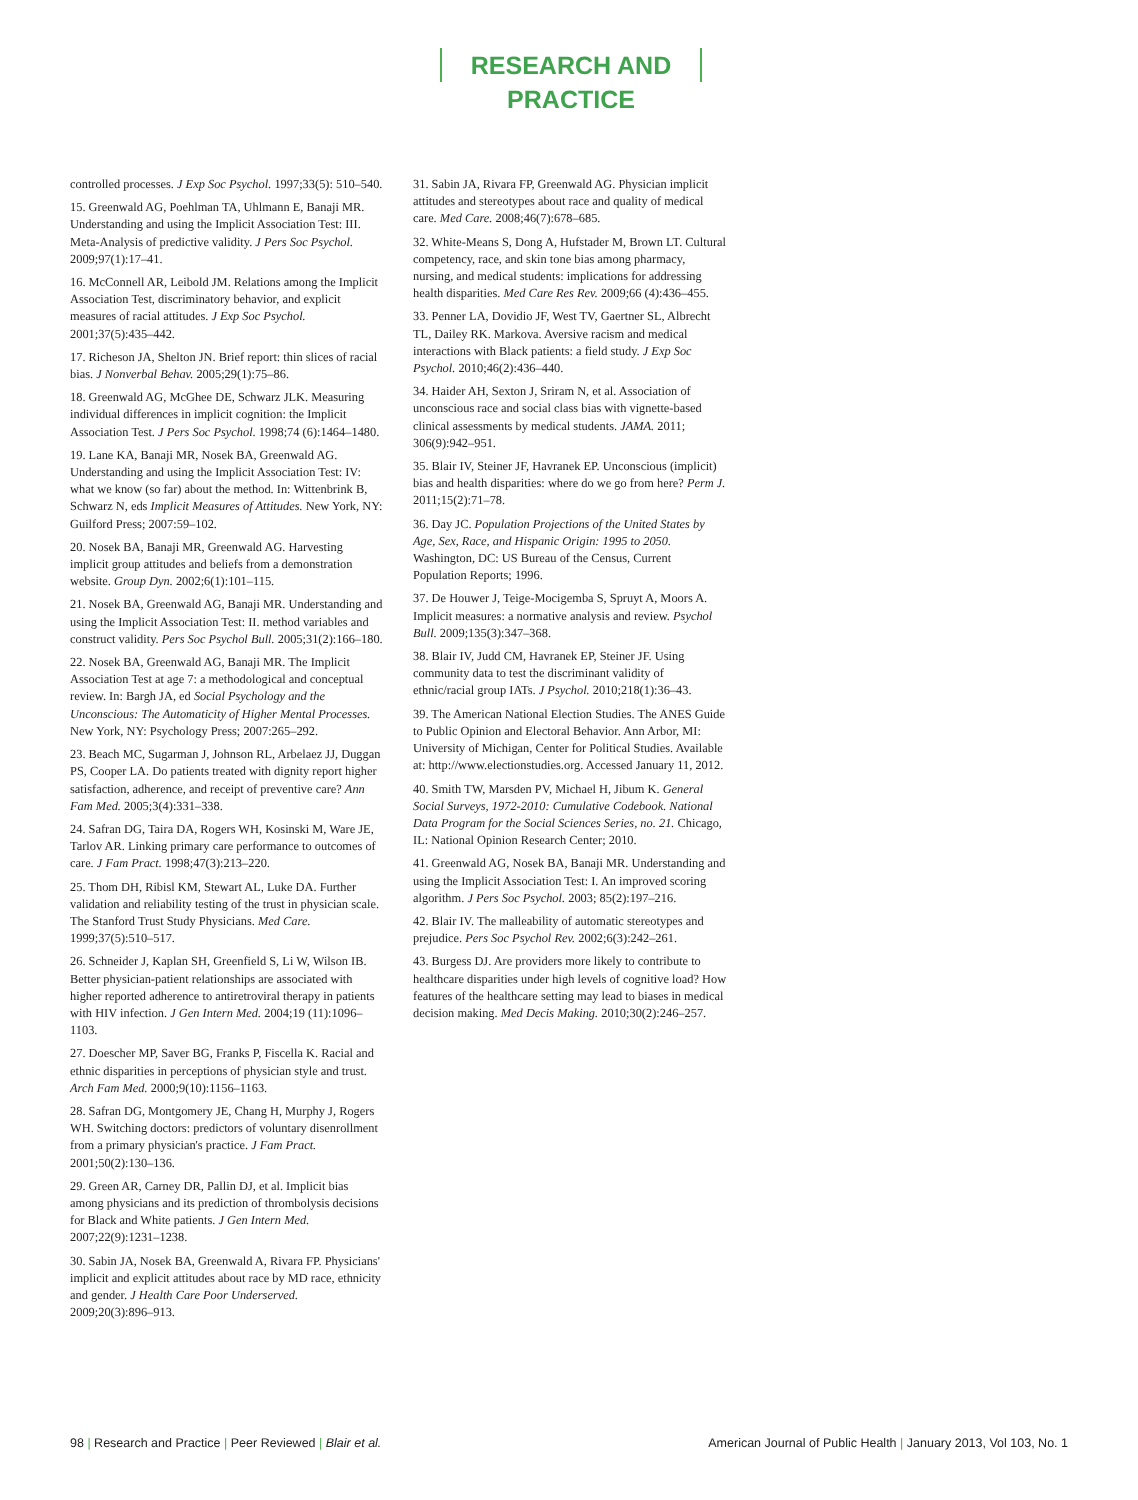RESEARCH AND PRACTICE
controlled processes. J Exp Soc Psychol. 1997;33(5): 510–540.
15. Greenwald AG, Poehlman TA, Uhlmann E, Banaji MR. Understanding and using the Implicit Association Test: III. Meta-Analysis of predictive validity. J Pers Soc Psychol. 2009;97(1):17–41.
16. McConnell AR, Leibold JM. Relations among the Implicit Association Test, discriminatory behavior, and explicit measures of racial attitudes. J Exp Soc Psychol. 2001;37(5):435–442.
17. Richeson JA, Shelton JN. Brief report: thin slices of racial bias. J Nonverbal Behav. 2005;29(1):75–86.
18. Greenwald AG, McGhee DE, Schwarz JLK. Measuring individual differences in implicit cognition: the Implicit Association Test. J Pers Soc Psychol. 1998;74 (6):1464–1480.
19. Lane KA, Banaji MR, Nosek BA, Greenwald AG. Understanding and using the Implicit Association Test: IV: what we know (so far) about the method. In: Wittenbrink B, Schwarz N, eds Implicit Measures of Attitudes. New York, NY: Guilford Press; 2007:59–102.
20. Nosek BA, Banaji MR, Greenwald AG. Harvesting implicit group attitudes and beliefs from a demonstration website. Group Dyn. 2002;6(1):101–115.
21. Nosek BA, Greenwald AG, Banaji MR. Understanding and using the Implicit Association Test: II. method variables and construct validity. Pers Soc Psychol Bull. 2005;31(2):166–180.
22. Nosek BA, Greenwald AG, Banaji MR. The Implicit Association Test at age 7: a methodological and conceptual review. In: Bargh JA, ed Social Psychology and the Unconscious: The Automaticity of Higher Mental Processes. New York, NY: Psychology Press; 2007:265–292.
23. Beach MC, Sugarman J, Johnson RL, Arbelaez JJ, Duggan PS, Cooper LA. Do patients treated with dignity report higher satisfaction, adherence, and receipt of preventive care? Ann Fam Med. 2005;3(4):331–338.
24. Safran DG, Taira DA, Rogers WH, Kosinski M, Ware JE, Tarlov AR. Linking primary care performance to outcomes of care. J Fam Pract. 1998;47(3):213–220.
25. Thom DH, Ribisl KM, Stewart AL, Luke DA. Further validation and reliability testing of the trust in physician scale. The Stanford Trust Study Physicians. Med Care. 1999;37(5):510–517.
26. Schneider J, Kaplan SH, Greenfield S, Li W, Wilson IB. Better physician-patient relationships are associated with higher reported adherence to antiretroviral therapy in patients with HIV infection. J Gen Intern Med. 2004;19 (11):1096–1103.
27. Doescher MP, Saver BG, Franks P, Fiscella K. Racial and ethnic disparities in perceptions of physician style and trust. Arch Fam Med. 2000;9(10):1156–1163.
28. Safran DG, Montgomery JE, Chang H, Murphy J, Rogers WH. Switching doctors: predictors of voluntary disenrollment from a primary physician's practice. J Fam Pract. 2001;50(2):130–136.
29. Green AR, Carney DR, Pallin DJ, et al. Implicit bias among physicians and its prediction of thrombolysis decisions for Black and White patients. J Gen Intern Med. 2007;22(9):1231–1238.
30. Sabin JA, Nosek BA, Greenwald A, Rivara FP. Physicians' implicit and explicit attitudes about race by MD race, ethnicity and gender. J Health Care Poor Underserved. 2009;20(3):896–913.
31. Sabin JA, Rivara FP, Greenwald AG. Physician implicit attitudes and stereotypes about race and quality of medical care. Med Care. 2008;46(7):678–685.
32. White-Means S, Dong A, Hufstader M, Brown LT. Cultural competency, race, and skin tone bias among pharmacy, nursing, and medical students: implications for addressing health disparities. Med Care Res Rev. 2009;66 (4):436–455.
33. Penner LA, Dovidio JF, West TV, Gaertner SL, Albrecht TL, Dailey RK. Markova. Aversive racism and medical interactions with Black patients: a field study. J Exp Soc Psychol. 2010;46(2):436–440.
34. Haider AH, Sexton J, Sriram N, et al. Association of unconscious race and social class bias with vignette-based clinical assessments by medical students. JAMA. 2011; 306(9):942–951.
35. Blair IV, Steiner JF, Havranek EP. Unconscious (implicit) bias and health disparities: where do we go from here? Perm J. 2011;15(2):71–78.
36. Day JC. Population Projections of the United States by Age, Sex, Race, and Hispanic Origin: 1995 to 2050. Washington, DC: US Bureau of the Census, Current Population Reports; 1996.
37. De Houwer J, Teige-Mocigemba S, Spruyt A, Moors A. Implicit measures: a normative analysis and review. Psychol Bull. 2009;135(3):347–368.
38. Blair IV, Judd CM, Havranek EP, Steiner JF. Using community data to test the discriminant validity of ethnic/racial group IATs. J Psychol. 2010;218(1):36–43.
39. The American National Election Studies. The ANES Guide to Public Opinion and Electoral Behavior. Ann Arbor, MI: University of Michigan, Center for Political Studies. Available at: http://www.electionstudies.org. Accessed January 11, 2012.
40. Smith TW, Marsden PV, Michael H, Jibum K. General Social Surveys, 1972-2010: Cumulative Codebook. National Data Program for the Social Sciences Series, no. 21. Chicago, IL: National Opinion Research Center; 2010.
41. Greenwald AG, Nosek BA, Banaji MR. Understanding and using the Implicit Association Test: I. An improved scoring algorithm. J Pers Soc Psychol. 2003; 85(2):197–216.
42. Blair IV. The malleability of automatic stereotypes and prejudice. Pers Soc Psychol Rev. 2002;6(3):242–261.
43. Burgess DJ. Are providers more likely to contribute to healthcare disparities under high levels of cognitive load? How features of the healthcare setting may lead to biases in medical decision making. Med Decis Making. 2010;30(2):246–257.
98 | Research and Practice | Peer Reviewed | Blair et al.
American Journal of Public Health | January 2013, Vol 103, No. 1